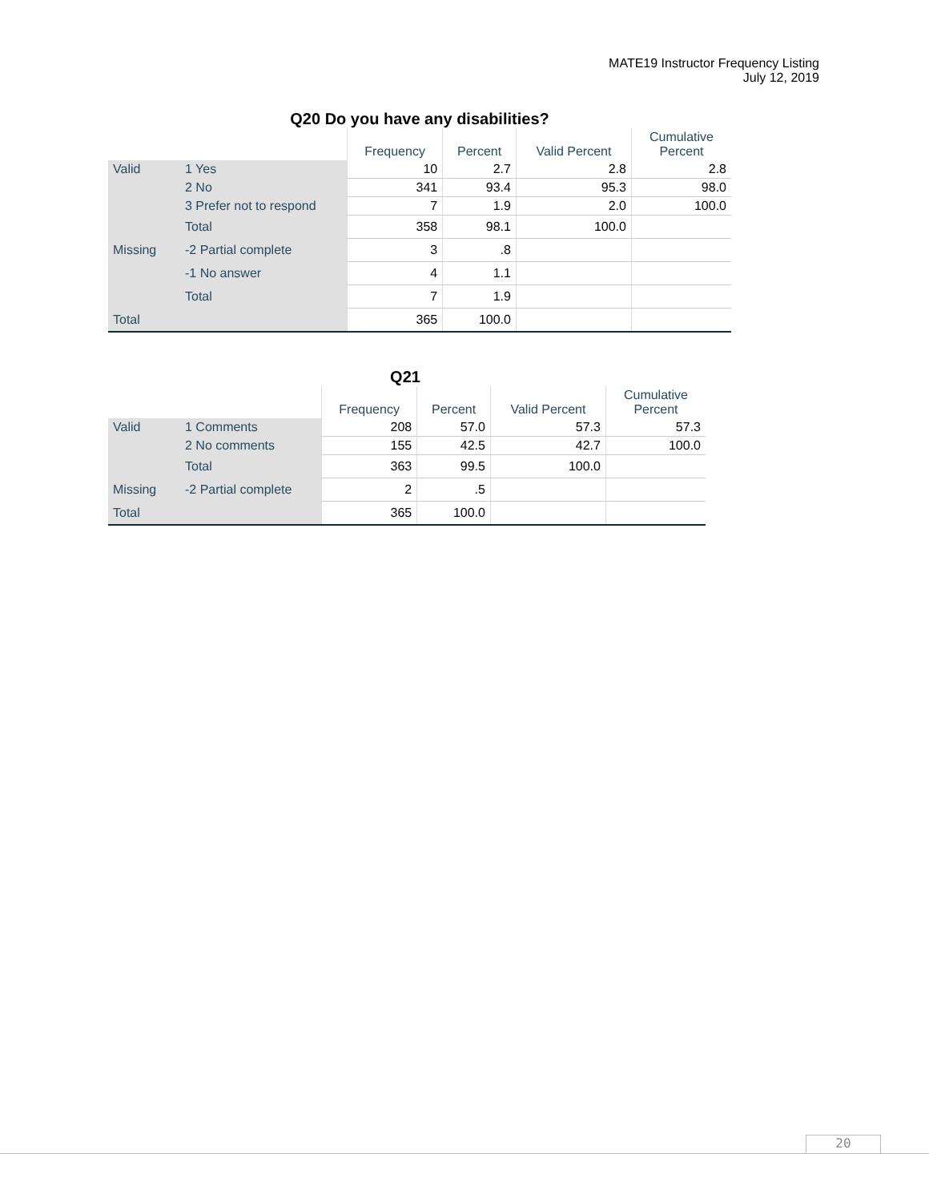MATE19 Instructor Frequency Listing
July 12, 2019
Q20 Do you have any disabilities?
| | | Frequency | Percent | Valid Percent | Cumulative Percent |
| --- | --- | --- | --- | --- | --- |
| Valid | 1 Yes | 10 | 2.7 | 2.8 | 2.8 |
| | 2 No | 341 | 93.4 | 95.3 | 98.0 |
| | 3 Prefer not to respond | 7 | 1.9 | 2.0 | 100.0 |
| | Total | 358 | 98.1 | 100.0 | |
| Missing | -2 Partial complete | 3 | .8 | | |
| | -1 No answer | 4 | 1.1 | | |
| | Total | 7 | 1.9 | | |
| Total | | 365 | 100.0 | | |
Q21
| | | Frequency | Percent | Valid Percent | Cumulative Percent |
| --- | --- | --- | --- | --- | --- |
| Valid | 1 Comments | 208 | 57.0 | 57.3 | 57.3 |
| | 2 No comments | 155 | 42.5 | 42.7 | 100.0 |
| | Total | 363 | 99.5 | 100.0 | |
| Missing | -2 Partial complete | 2 | .5 | | |
| Total | | 365 | 100.0 | | |
20